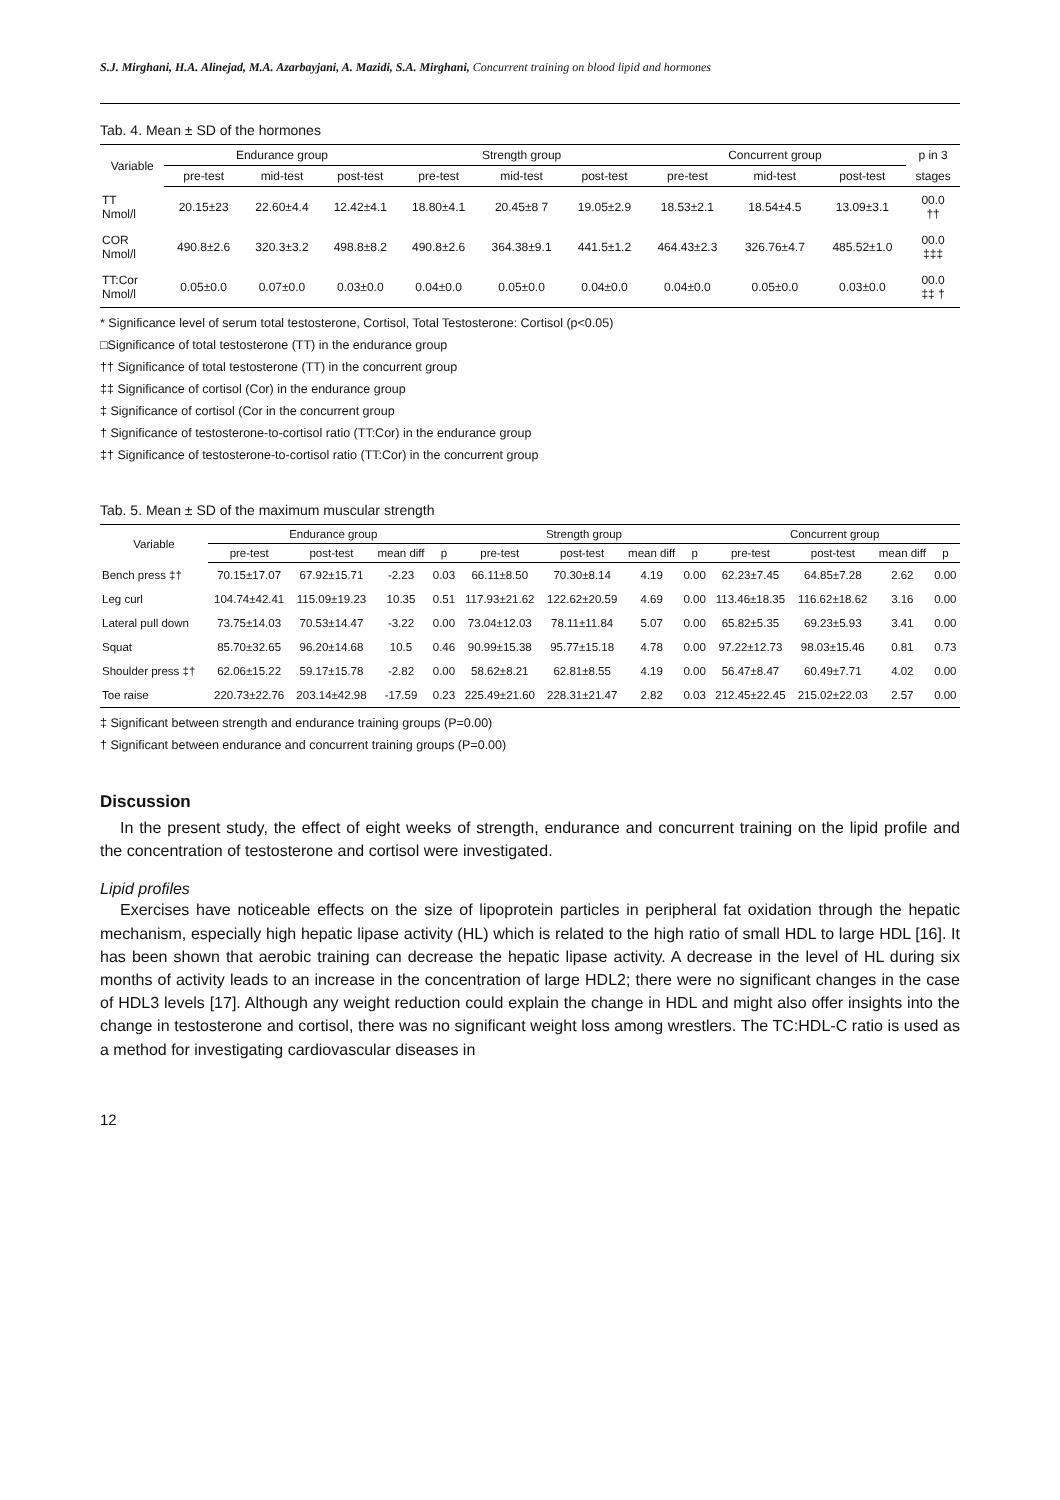S.J. Mirghani, H.A. Alinejad, M.A. Azarbayjani, A. Mazidi, S.A. Mirghani, Concurrent training on blood lipid and hormones
Tab. 4. Mean ± SD of the hormones
| Variable | Endurance group | | | Strength group | | | Concurrent group | | | p in 3 |
| --- | --- | --- | --- | --- | --- | --- | --- | --- | --- | --- |
| | pre-test | mid-test | post-test | pre-test | mid-test | post-test | pre-test | mid-test | post-test | stages |
| TT Nmol/l | 20.15±23 | 22.60±4.4 | 12.42±4.1 | 18.80±4.1 | 20.45±8 7 | 19.05±2.9 | 18.53±2.1 | 18.54±4.5 | 13.09±3.1 | 00.0 †† |
| COR Nmol/l | 490.8±2.6 | 320.3±3.2 | 498.8±8.2 | 490.8±2.6 | 364.38±9.1 | 441.5±1.2 | 464.43±2.3 | 326.76±4.7 | 485.52±1.0 | 00.0 ‡‡‡ |
| TT:Cor Nmol/l | 0.05±0.0 | 0.07±0.0 | 0.03±0.0 | 0.04±0.0 | 0.05±0.0 | 0.04±0.0 | 0.04±0.0 | 0.05±0.0 | 0.03±0.0 | 00.0 ‡‡ † |
* Significance level of serum total testosterone, Cortisol, Total Testosterone: Cortisol (p<0.05)
□Significance of total testosterone (TT) in the endurance group
†† Significance of total testosterone (TT) in the concurrent group
‡‡ Significance of cortisol (Cor) in the endurance group
‡ Significance of cortisol (Cor in the concurrent group
† Significance of testosterone-to-cortisol ratio (TT:Cor) in the endurance group
‡† Significance of testosterone-to-cortisol ratio (TT:Cor) in the concurrent group
Tab. 5. Mean ± SD of the maximum muscular strength
| Variable | Endurance group | | | | Strength group | | | | Concurrent group | | | |
| --- | --- | --- | --- | --- | --- | --- | --- | --- | --- | --- | --- | --- |
| | pre-test | post-test | mean diff | p | pre-test | post-test | mean diff | p | pre-test | post-test | mean diff | p |
| Bench press ‡† | 70.15±17.07 | 67.92±15.71 | -2.23 | 0.03 | 66.11±8.50 | 70.30±8.14 | 4.19 | 0.00 | 62.23±7.45 | 64.85±7.28 | 2.62 | 0.00 |
| Leg curl | 104.74±42.41 | 115.09±19.23 | 10.35 | 0.51 | 117.93±21.62 | 122.62±20.59 | 4.69 | 0.00 | 113.46±18.35 | 116.62±18.62 | 3.16 | 0.00 |
| Lateral pull down | 73.75±14.03 | 70.53±14.47 | -3.22 | 0.00 | 73.04±12.03 | 78.11±11.84 | 5.07 | 0.00 | 65.82±5.35 | 69.23±5.93 | 3.41 | 0.00 |
| Squat | 85.70±32.65 | 96.20±14.68 | 10.5 | 0.46 | 90.99±15.38 | 95.77±15.18 | 4.78 | 0.00 | 97.22±12.73 | 98.03±15.46 | 0.81 | 0.73 |
| Shoulder press ‡† | 62.06±15.22 | 59.17±15.78 | -2.82 | 0.00 | 58.62±8.21 | 62.81±8.55 | 4.19 | 0.00 | 56.47±8.47 | 60.49±7.71 | 4.02 | 0.00 |
| Toe raise | 220.73±22.76 | 203.14±42.98 | -17.59 | 0.23 | 225.49±21.60 | 228.31±21.47 | 2.82 | 0.03 | 212.45±22.45 | 215.02±22.03 | 2.57 | 0.00 |
‡ Significant between strength and endurance training groups (P=0.00)
† Significant between endurance and concurrent training groups (P=0.00)
Discussion
In the present study, the effect of eight weeks of strength, endurance and concurrent training on the lipid profile and the concentration of testosterone and cortisol were investigated.
Lipid profiles
Exercises have noticeable effects on the size of lipoprotein particles in peripheral fat oxidation through the hepatic mechanism, especially high hepatic lipase activity (HL) which is related to the high ratio of small HDL to large HDL [16]. It has been shown that aerobic training can decrease the hepatic lipase activity. A decrease in the level of HL during six months of activity leads to an increase in the concentration of large HDL2; there were no significant changes in the case of HDL3 levels [17]. Although any weight reduction could explain the change in HDL and might also offer insights into the change in testosterone and cortisol, there was no significant weight loss among wrestlers. The TC:HDL-C ratio is used as a method for investigating cardiovascular diseases in
12